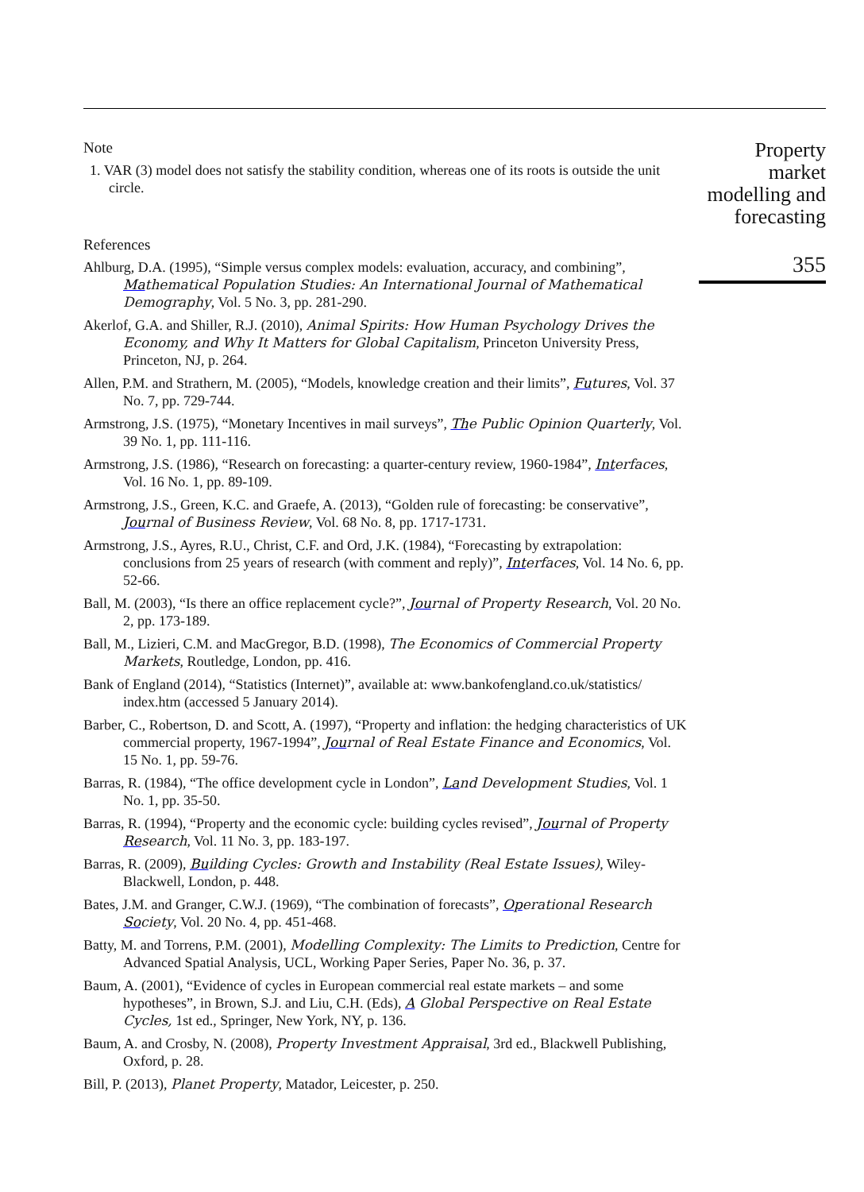Note
1. VAR (3) model does not satisfy the stability condition, whereas one of its roots is outside the unit circle.
References
Ahlburg, D.A. (1995), “Simple versus complex models: evaluation, accuracy, and combining”, Mathematical Population Studies: An International Journal of Mathematical Demography, Vol. 5 No. 3, pp. 281-290.
Akerlof, G.A. and Shiller, R.J. (2010), Animal Spirits: How Human Psychology Drives the Economy, and Why It Matters for Global Capitalism, Princeton University Press, Princeton, NJ, p. 264.
Allen, P.M. and Strathern, M. (2005), “Models, knowledge creation and their limits”, Futures, Vol. 37 No. 7, pp. 729-744.
Armstrong, J.S. (1975), “Monetary Incentives in mail surveys”, The Public Opinion Quarterly, Vol. 39 No. 1, pp. 111-116.
Armstrong, J.S. (1986), “Research on forecasting: a quarter-century review, 1960-1984”, Interfaces, Vol. 16 No. 1, pp. 89-109.
Armstrong, J.S., Green, K.C. and Graefe, A. (2013), “Golden rule of forecasting: be conservative”, Journal of Business Review, Vol. 68 No. 8, pp. 1717-1731.
Armstrong, J.S., Ayres, R.U., Christ, C.F. and Ord, J.K. (1984), “Forecasting by extrapolation: conclusions from 25 years of research (with comment and reply)”, Interfaces, Vol. 14 No. 6, pp. 52-66.
Ball, M. (2003), “Is there an office replacement cycle?”, Journal of Property Research, Vol. 20 No. 2, pp. 173-189.
Ball, M., Lizieri, C.M. and MacGregor, B.D. (1998), The Economics of Commercial Property Markets, Routledge, London, pp. 416.
Bank of England (2014), “Statistics (Internet)”, available at: www.bankofengland.co.uk/statistics/ index.htm (accessed 5 January 2014).
Barber, C., Robertson, D. and Scott, A. (1997), “Property and inflation: the hedging characteristics of UK commercial property, 1967-1994”, Journal of Real Estate Finance and Economics, Vol. 15 No. 1, pp. 59-76.
Barras, R. (1984), “The office development cycle in London”, Land Development Studies, Vol. 1 No. 1, pp. 35-50.
Barras, R. (1994), “Property and the economic cycle: building cycles revised”, Journal of Property Research, Vol. 11 No. 3, pp. 183-197.
Barras, R. (2009), Building Cycles: Growth and Instability (Real Estate Issues), Wiley-Blackwell, London, p. 448.
Bates, J.M. and Granger, C.W.J. (1969), “The combination of forecasts”, Operational Research Society, Vol. 20 No. 4, pp. 451-468.
Batty, M. and Torrens, P.M. (2001), Modelling Complexity: The Limits to Prediction, Centre for Advanced Spatial Analysis, UCL, Working Paper Series, Paper No. 36, p. 37.
Baum, A. (2001), “Evidence of cycles in European commercial real estate markets – and some hypotheses”, in Brown, S.J. and Liu, C.H. (Eds), A Global Perspective on Real Estate Cycles, 1st ed., Springer, New York, NY, p. 136.
Baum, A. and Crosby, N. (2008), Property Investment Appraisal, 3rd ed., Blackwell Publishing, Oxford, p. 28.
Bill, P. (2013), Planet Property, Matador, Leicester, p. 250.
Property market modelling and forecasting
355